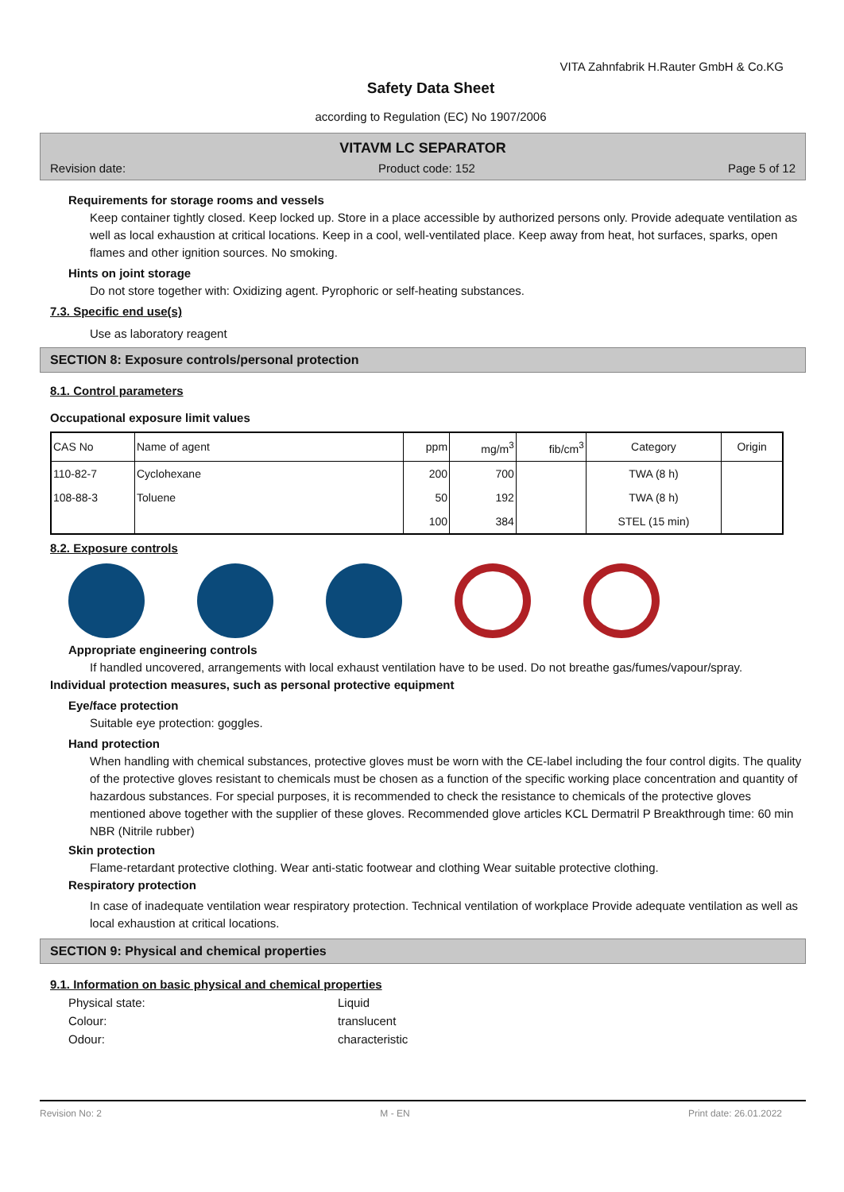VITA Zahnfabrik H.Rauter GmbH & Co.KG
Safety Data Sheet
according to Regulation (EC) No 1907/2006
VITAVM LC SEPARATOR
Revision date: Product code: 152 Page 5 of 12
Requirements for storage rooms and vessels
Keep container tightly closed. Keep locked up. Store in a place accessible by authorized persons only. Provide adequate ventilation as well as local exhaustion at critical locations. Keep in a cool, well-ventilated place. Keep away from heat, hot surfaces, sparks, open flames and other ignition sources. No smoking.
Hints on joint storage
Do not store together with: Oxidizing agent. Pyrophoric or self-heating substances.
7.3. Specific end use(s)
Use as laboratory reagent
SECTION 8: Exposure controls/personal protection
8.1. Control parameters
Occupational exposure limit values
| CAS No | Name of agent | ppm | mg/m<sup>3</sup> | fib/cm<sup>3</sup> | Category | Origin |
| --- | --- | --- | --- | --- | --- | --- |
| 110-82-7 | Cyclohexane | 200 | 700 | | TWA (8 h) | |
| 108-88-3 | Toluene | 50 | 192 | | TWA (8 h) | |
| | | 100 | 384 | | STEL (15 min) | |
8.2. Exposure controls
Appropriate engineering controls
If handled uncovered, arrangements with local exhaust ventilation have to be used. Do not breathe gas/fumes/vapour/spray.
Individual protection measures, such as personal protective equipment
Eye/face protection
Suitable eye protection: goggles.
Hand protection
When handling with chemical substances, protective gloves must be worn with the CE-label including the four control digits. The quality of the protective gloves resistant to chemicals must be chosen as a function of the specific working place concentration and quantity of hazardous substances. For special purposes, it is recommended to check the resistance to chemicals of the protective gloves mentioned above together with the supplier of these gloves. Recommended glove articles KCL Dermatril P Breakthrough time: 60 min NBR (Nitrile rubber)
Skin protection
Flame-retardant protective clothing. Wear anti-static footwear and clothing Wear suitable protective clothing.
Respiratory protection
In case of inadequate ventilation wear respiratory protection. Technical ventilation of workplace Provide adequate ventilation as well as local exhaustion at critical locations.
SECTION 9: Physical and chemical properties
9.1. Information on basic physical and chemical properties
Physical state: Liquid Colour: translucent Odour: characteristic
Revision No: 2 M - EN Print date: 26.01.2022